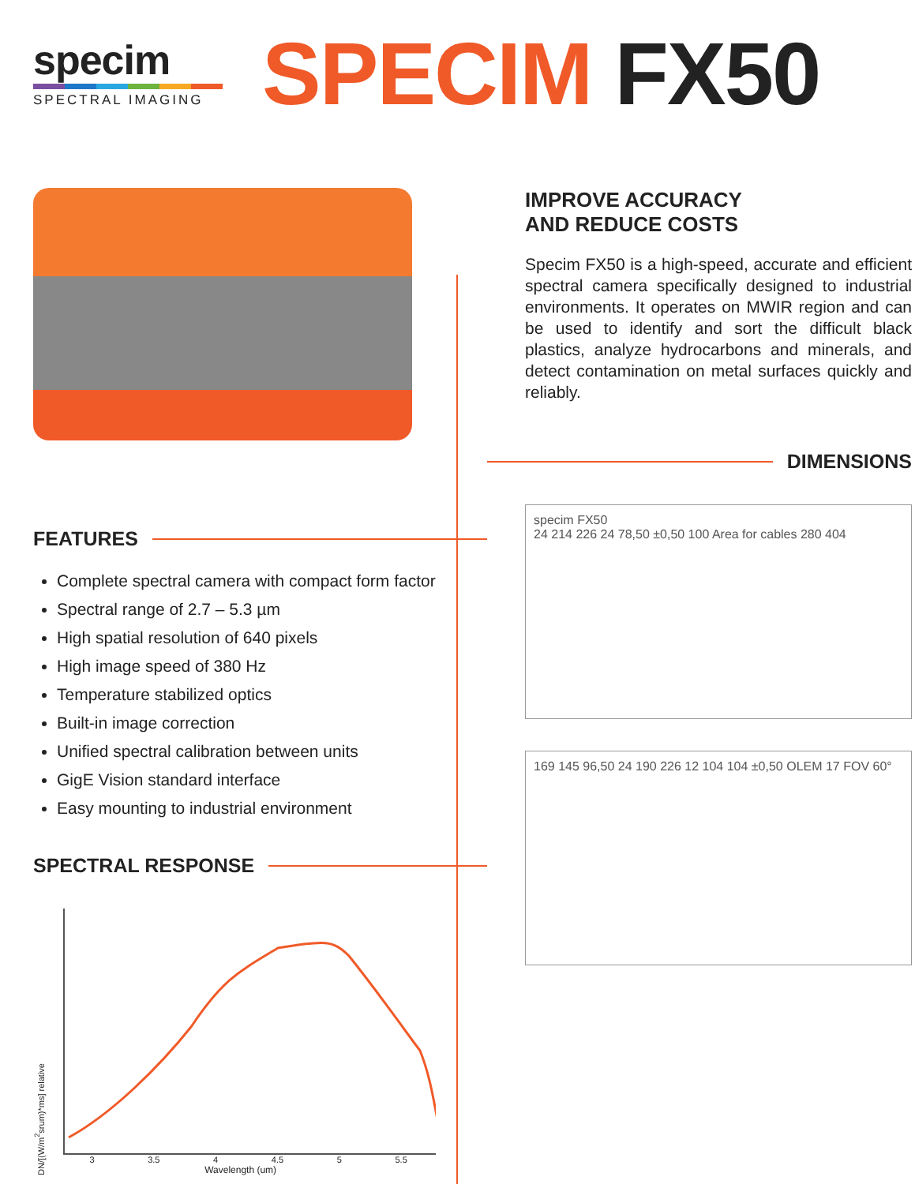specim
SPECTRAL IMAGING
SPECIM FX50
FEATURES
Complete spectral camera with compact form factor
Spectral range of 2.7 – 5.3 µm
High spatial resolution of 640 pixels
High image speed of 380 Hz
Temperature stabilized optics
Built-in image correction
Unified spectral calibration between units
GigE Vision standard interface
Easy mounting to industrial environment
SPECTRAL RESPONSE
DN/[(W/m<sup>2</sup>srum)*ms] relative
3 3.5 4 4.5 5 5.5
Wavelength (um)
IMPROVE ACCURACY
AND REDUCE COSTS
Specim FX50 is a high-speed, accurate and efficient spectral camera specifically designed to industrial environments. It operates on MWIR region and can be used to identify and sort the difficult black plastics, analyze hydrocarbons and minerals, and detect contamination on metal surfaces quickly and reliably.
DIMENSIONS
specim FX50
24 214 226 24 78,50 ±0,50 100 Area for cables 280 404
169 145 96,50 24 190 226 12 104 104 ±0,50 OLEM 17 FOV 60°